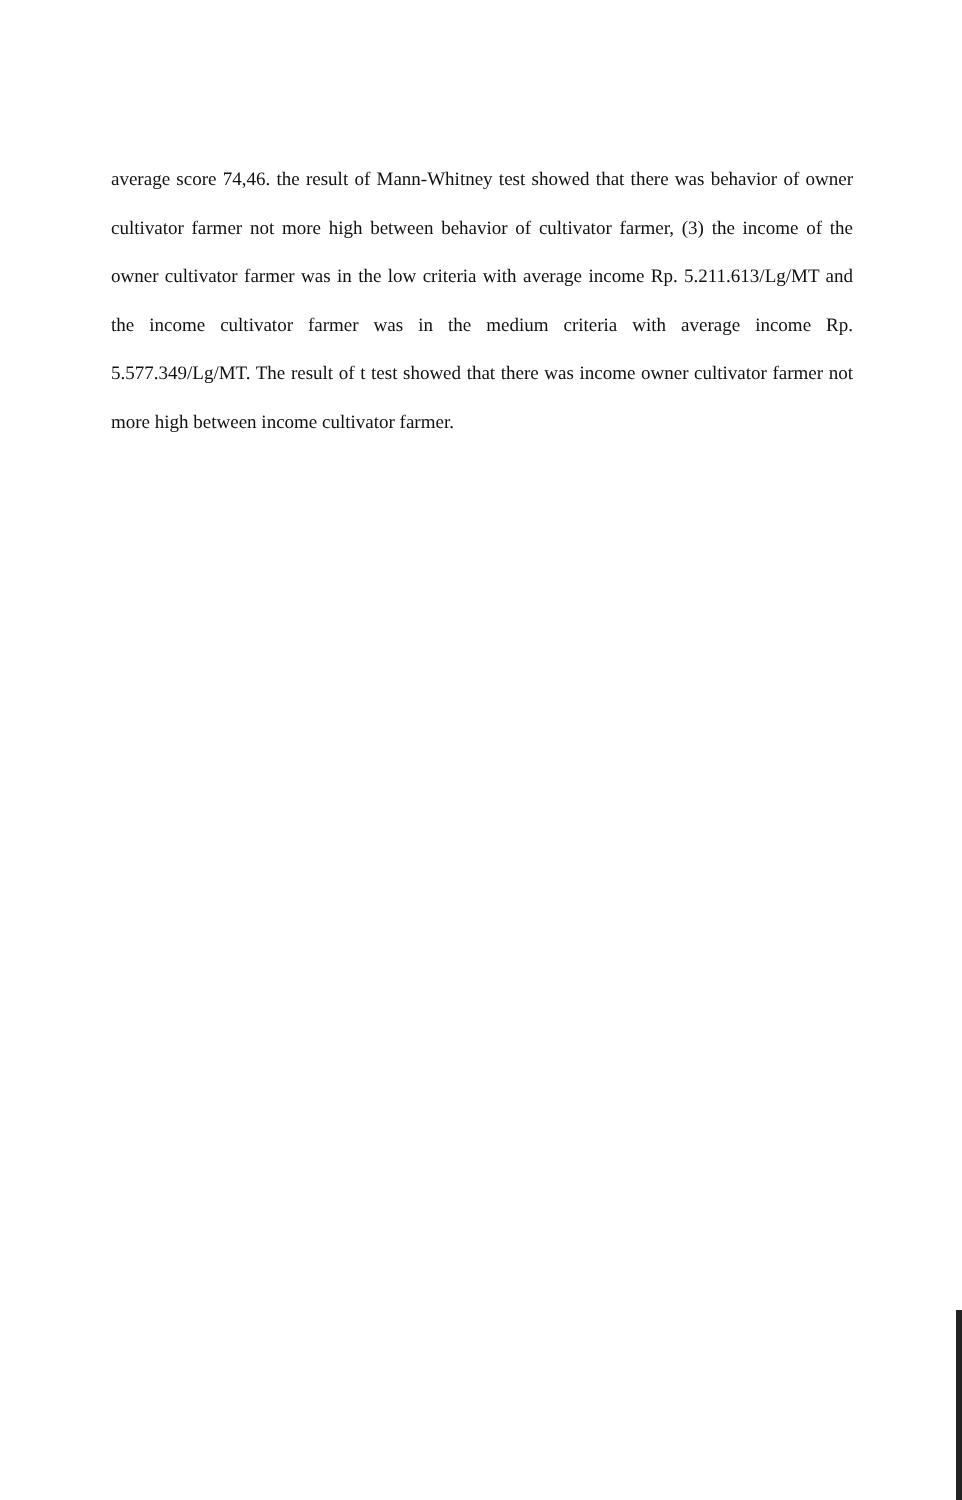average score 74,46. the result of Mann-Whitney test showed that there was behavior of owner cultivator farmer not more high between behavior of cultivator farmer, (3) the income of the owner cultivator farmer was in the low criteria with average income Rp. 5.211.613/Lg/MT and the income cultivator farmer was in the medium criteria with average income Rp. 5.577.349/Lg/MT. The result of t test showed that there was income owner cultivator farmer not more high between income cultivator farmer.